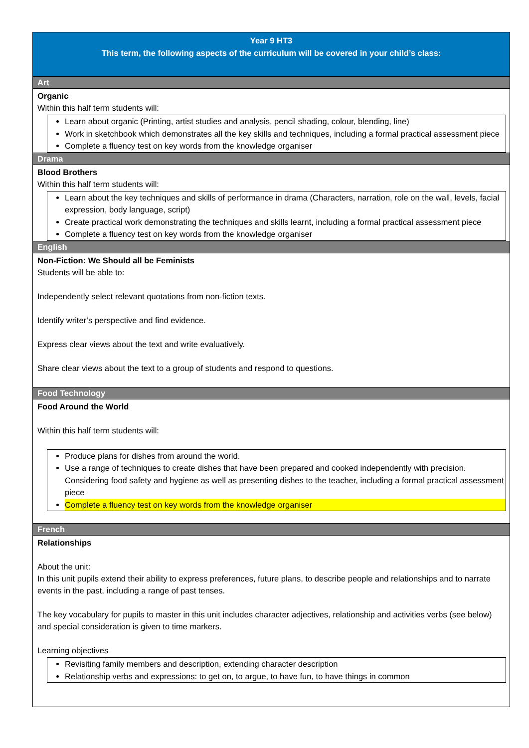Year 9 HT3
This term, the following aspects of the curriculum will be covered in your child’s class:
Art
Organic
Within this half term students will:
Learn about organic (Printing, artist studies and analysis, pencil shading, colour, blending, line)
Work in sketchbook which demonstrates all the key skills and techniques, including a formal practical assessment piece
Complete a fluency test on key words from the knowledge organiser
Drama
Blood Brothers
Within this half term students will:
Learn about the key techniques and skills of performance in drama (Characters, narration, role on the wall, levels, facial expression, body language, script)
Create practical work demonstrating the techniques and skills learnt, including a formal practical assessment piece
Complete a fluency test on key words from the knowledge organiser
English
Non-Fiction: We Should all be Feminists
Students will be able to:
Independently select relevant quotations from non-fiction texts.
Identify writer’s perspective and find evidence.
Express clear views about the text and write evaluatively.
Share clear views about the text to a group of students and respond to questions.
Food Technology
Food Around the World
Within this half term students will:
Produce plans for dishes from around the world.
Use a range of techniques to create dishes that have been prepared and cooked independently with precision. Considering food safety and hygiene as well as presenting dishes to the teacher, including a formal practical assessment piece
Complete a fluency test on key words from the knowledge organiser
French
Relationships
About the unit:
In this unit pupils extend their ability to express preferences, future plans, to describe people and relationships and to narrate events in the past, including a range of past tenses.
The key vocabulary for pupils to master in this unit includes character adjectives, relationship and activities verbs (see below) and special consideration is given to time markers.
Learning objectives
Revisiting family members and description, extending character description
Relationship verbs and expressions: to get on, to argue, to have fun, to have things in common